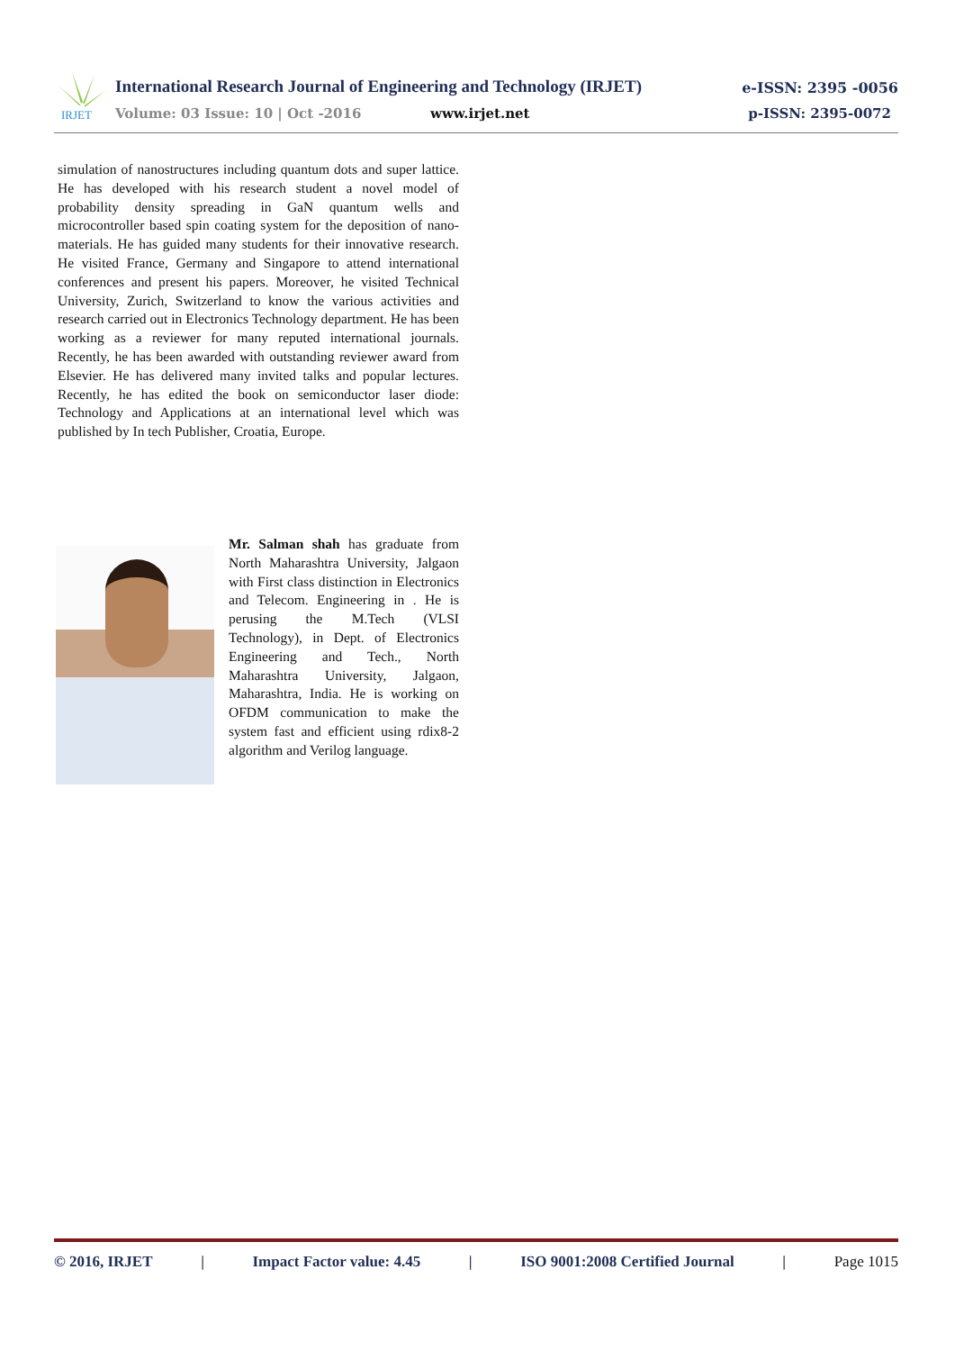IRJET
International Research Journal of Engineering and Technology (IRJET)
e-ISSN: 2395 -0056
Volume: 03 Issue: 10 | Oct -2016
www.irjet.net p-ISSN: 2395-0072
simulation of nanostructures including quantum dots and super lattice. He has developed with his research student a novel model of probability density spreading in GaN quantum wells and microcontroller based spin coating system for the deposition of nano-materials. He has guided many students for their innovative research. He visited France, Germany and Singapore to attend international conferences and present his papers. Moreover, he visited Technical University, Zurich, Switzerland to know the various activities and research carried out in Electronics Technology department. He has been working as a reviewer for many reputed international journals. Recently, he has been awarded with outstanding reviewer award from Elsevier. He has delivered many invited talks and popular lectures. Recently, he has edited the book on semiconductor laser diode: Technology and Applications at an international level which was published by In tech Publisher, Croatia, Europe.
Mr. Salman shah has graduate from North Maharashtra University, Jalgaon with First class distinction in Electronics and Telecom. Engineering in . He is perusing the M.Tech (VLSI Technology), in Dept. of Electronics Engineering and Tech., North Maharashtra University, Jalgaon, Maharashtra, India. He is working on OFDM communication to make the system fast and efficient using rdix8-2 algorithm and Verilog language.
© 2016, IRJET | Impact Factor value: 4.45 | ISO 9001:2008 Certified Journal | Page 1015